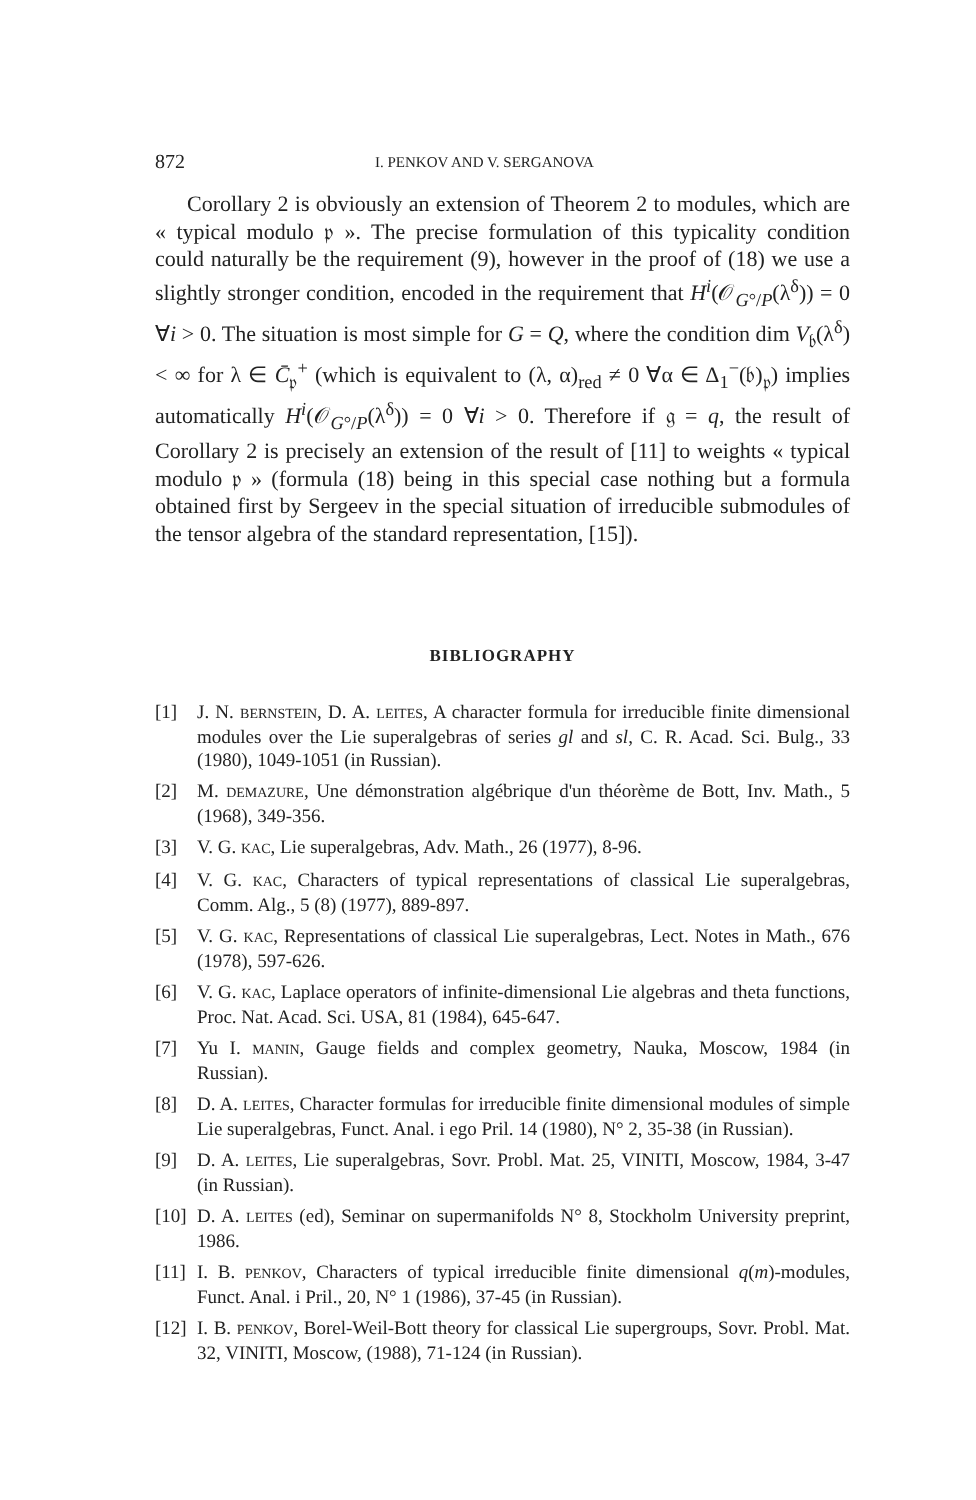872 I. PENKOV AND V. SERGANOVA
Corollary 2 is obviously an extension of Theorem 2 to modules, which are « typical modulo 𝔭 ». The precise formulation of this typicality condition could naturally be the requirement (9), however in the proof of (18) we use a slightly stronger condition, encoded in the requirement that H<sup>i</sup>(𝒪<sub>G°/P</sub>(λ<sup>δ</sup>)) = 0 ∀i > 0. The situation is most simple for G = Q, where the condition dim V<sub>𝔟</sub>(λ<sup>δ</sup>) < ∞ for λ ∈ C̄<sub>𝔭</sub><sup>+</sup> (which is equivalent to (λ, α)<sub>red</sub> ≠ 0 ∀α ∈ Δ<sub>1</sub><sup>−</sup>(𝔟)<sub>𝔭</sub>) implies automatically H<sup>i</sup>(𝒪<sub>G°/P</sub>(λ<sup>δ</sup>)) = 0 ∀i > 0. Therefore if 𝔤 = q, the result of Corollary 2 is precisely an extension of the result of [11] to weights « typical modulo 𝔭 » (formula (18) being in this special case nothing but a formula obtained first by Sergeev in the special situation of irreducible submodules of the tensor algebra of the standard representation, [15]).
BIBLIOGRAPHY
[1] J. N. BERNSTEIN, D. A. LEITES, A character formula for irreducible finite dimensional modules over the Lie superalgebras of series gl and sl, C. R. Acad. Sci. Bulg., 33 (1980), 1049-1051 (in Russian).
[2] M. DEMAZURE, Une démonstration algébrique d'un théorème de Bott, Inv. Math., 5 (1968), 349-356.
[3] V. G. KAC, Lie superalgebras, Adv. Math., 26 (1977), 8-96.
[4] V. G. KAC, Characters of typical representations of classical Lie superalgebras, Comm. Alg., 5 (8) (1977), 889-897.
[5] V. G. KAC, Representations of classical Lie superalgebras, Lect. Notes in Math., 676 (1978), 597-626.
[6] V. G. KAC, Laplace operators of infinite-dimensional Lie algebras and theta functions, Proc. Nat. Acad. Sci. USA, 81 (1984), 645-647.
[7] Yu I. MANIN, Gauge fields and complex geometry, Nauka, Moscow, 1984 (in Russian).
[8] D. A. LEITES, Character formulas for irreducible finite dimensional modules of simple Lie superalgebras, Funct. Anal. i ego Pril. 14 (1980), N° 2, 35-38 (in Russian).
[9] D. A. LEITES, Lie superalgebras, Sovr. Probl. Mat. 25, VINITI, Moscow, 1984, 3-47 (in Russian).
[10] D. A. LEITES (ed), Seminar on supermanifolds N° 8, Stockholm University preprint, 1986.
[11] I. B. PENKOV, Characters of typical irreducible finite dimensional q(m)-modules, Funct. Anal. i Pril., 20, N° 1 (1986), 37-45 (in Russian).
[12] I. B. PENKOV, Borel-Weil-Bott theory for classical Lie supergroups, Sovr. Probl. Mat. 32, VINITI, Moscow, (1988), 71-124 (in Russian).